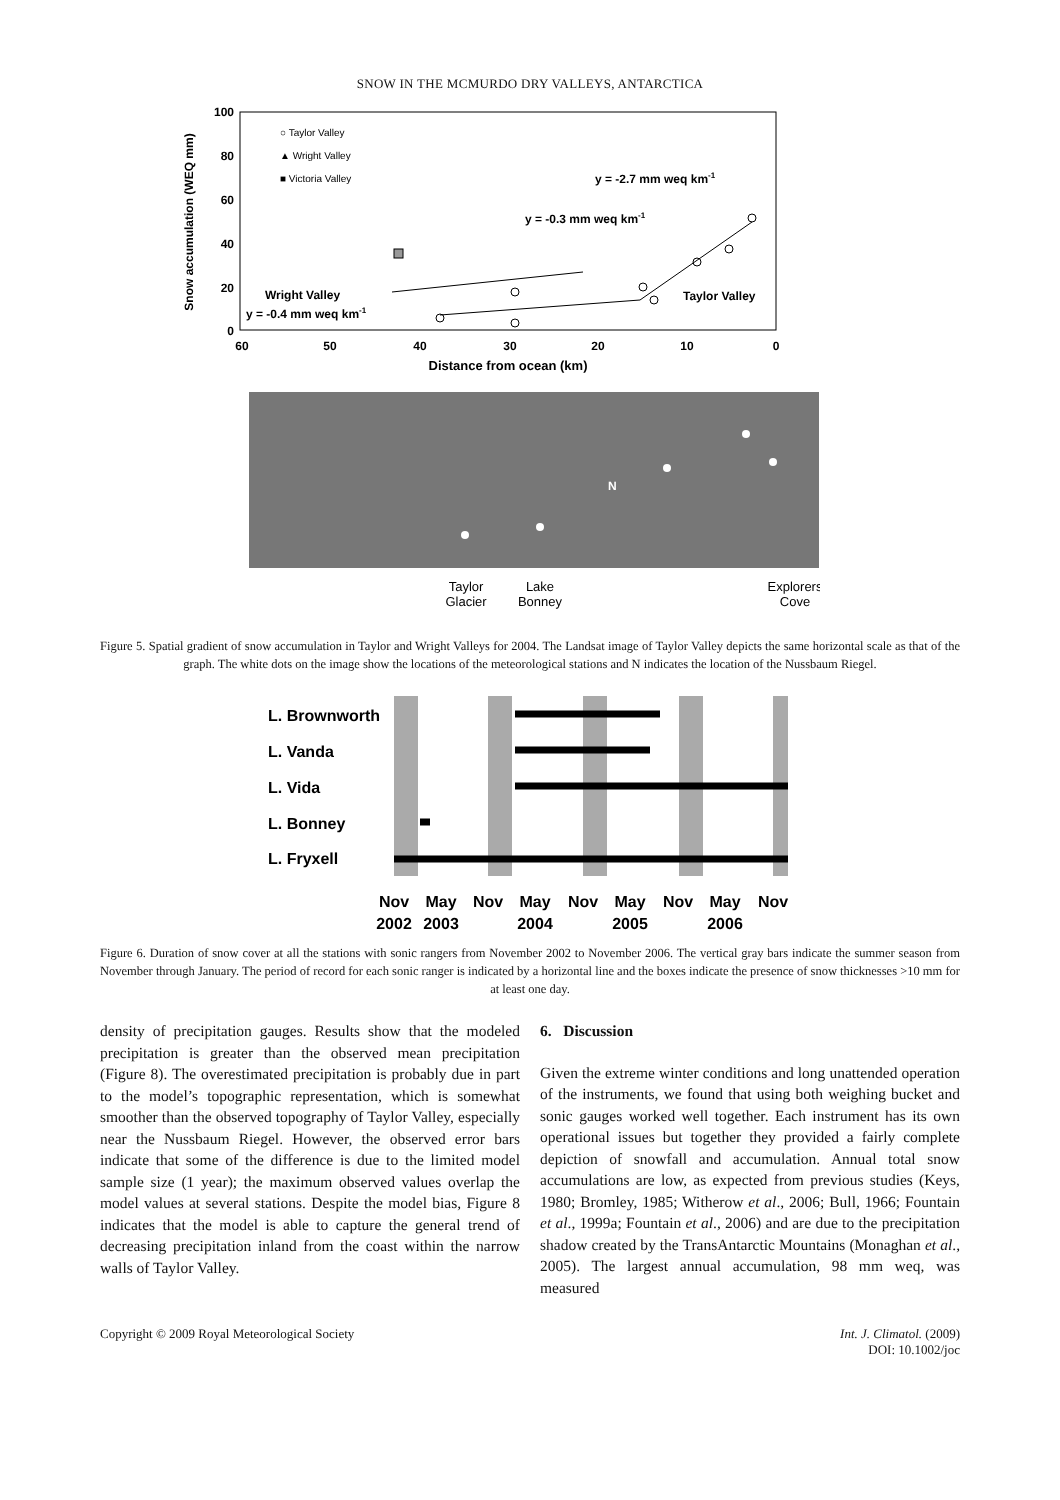SNOW IN THE MCMURDO DRY VALLEYS, ANTARCTICA
Snow accumulation (WEQ mm)
100
80
60
40
20
0
60
50
40
30
20
10
0
Distance from ocean (km)
○ Taylor Valley
▲ Wright Valley
■ Victoria Valley
y = -2.7 mm weq km-1
y = -0.3 mm weq km-1
Wright Valley
y = -0.4 mm weq km-1
Taylor Valley
N
Taylor
Glacier
Lake
Bonney
Explorers
Cove
Figure 5. Spatial gradient of snow accumulation in Taylor and Wright Valleys for 2004. The Landsat image of Taylor Valley depicts the same horizontal scale as that of the graph. The white dots on the image show the locations of the meteorological stations and N indicates the location of the Nussbaum Riegel.
L. Brownworth
L. Vanda
L. Vida
L. Bonney
L. Fryxell
Nov
May
Nov
May
Nov
May
Nov
May
Nov
2002
2003
2004
2005
2006
Figure 6. Duration of snow cover at all the stations with sonic rangers from November 2002 to November 2006. The vertical gray bars indicate the summer season from November through January. The period of record for each sonic ranger is indicated by a horizontal line and the boxes indicate the presence of snow thicknesses >10 mm for at least one day.
density of precipitation gauges. Results show that the modeled precipitation is greater than the observed mean precipitation (Figure 8). The overestimated precipitation is probably due in part to the model’s topographic representation, which is somewhat smoother than the observed topography of Taylor Valley, especially near the Nussbaum Riegel. However, the observed error bars indicate that some of the difference is due to the limited model sample size (1 year); the maximum observed values overlap the model values at several stations. Despite the model bias, Figure 8 indicates that the model is able to capture the general trend of decreasing precipitation inland from the coast within the narrow walls of Taylor Valley.
6. Discussion
Given the extreme winter conditions and long unattended operation of the instruments, we found that using both weighing bucket and sonic gauges worked well together. Each instrument has its own operational issues but together they provided a fairly complete depiction of snowfall and accumulation. Annual total snow accumulations are low, as expected from previous studies (Keys, 1980; Bromley, 1985; Witherow et al., 2006; Bull, 1966; Fountain et al., 1999a; Fountain et al., 2006) and are due to the precipitation shadow created by the TransAntarctic Mountains (Monaghan et al., 2005). The largest annual accumulation, 98 mm weq, was measured
Copyright © 2009 Royal Meteorological Society
Int. J. Climatol. (2009)
DOI: 10.1002/joc